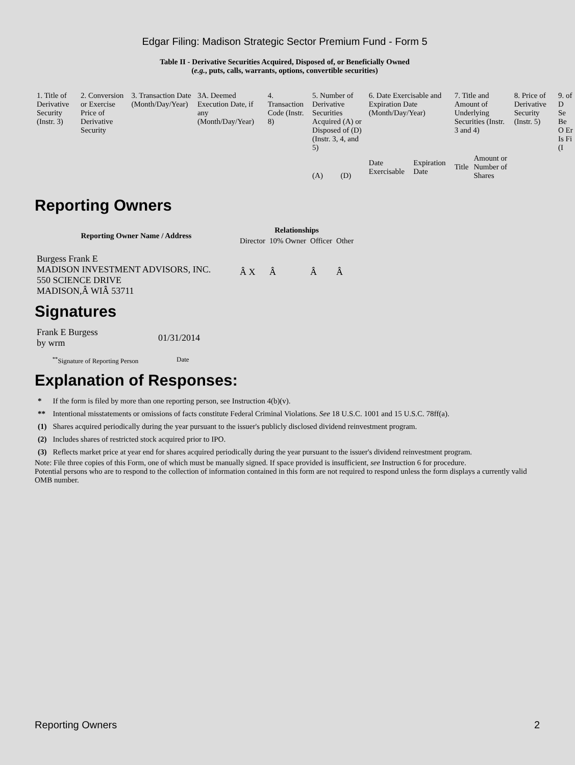Edgar Filing: Madison Strategic Sector Premium Fund - Form 5
Table II - Derivative Securities Acquired, Disposed of, or Beneficially Owned
(e.g., puts, calls, warrants, options, convertible securities)
| 1. Title of Derivative Security (Instr. 3) | 2. Conversion or Exercise Price of Derivative Security | 3. Transaction Date (Month/Day/Year) | 3A. Deemed Execution Date, if any (Month/Day/Year) | 4. Transaction Code (Instr. 8) | 5. Number of Derivative Securities Acquired (A) or Disposed of (D) (Instr. 3, 4, and 5) | | 6. Date Exercisable and Expiration Date (Month/Day/Year) | | 7. Title and Amount of Underlying Securities (Instr. 3 and 4) | | 8. Price of Derivative Security (Instr. 5) | 9. of D Se Be O Er Is Fi (I |
| | | | | | (A) | (D) | Date Exercisable | Expiration Date | Title | Amount or Number of Shares | | |
Reporting Owners
| Reporting Owner Name / Address | Relationships | | | |
| --- | --- | --- | --- | --- |
| | Director | 10% Owner | Officer | Other |
| Burgess Frank E MADISON INVESTMENT ADVISORS, INC. 550 SCIENCE DRIVE MADISON,Â WIÂ 53711 | Â X | Â | Â | Â |
Signatures
| Frank E Burgess by wrm | 01/31/2014 |
| <sup>**</sup> Signature of Reporting Person | Date |
Explanation of Responses:
| * | If the form is filed by more than one reporting person, see Instruction 4(b)(v). |
| ** | Intentional misstatements or omissions of facts constitute Federal Criminal Violations. See 18 U.S.C. 1001 and 15 U.S.C. 78ff(a). |
| (1) | Shares acquired periodically during the year pursuant to the issuer's publicly disclosed dividend reinvestment program. |
| (2) | Includes shares of restricted stock acquired prior to IPO. |
| (3) | Reflects market price at year end for shares acquired periodically during the year pursuant to the issuer's dividend reinvestment program. |
Note: File three copies of this Form, one of which must be manually signed. If space provided is insufficient, see Instruction 6 for procedure.
Potential persons who are to respond to the collection of information contained in this form are not required to respond unless the form displays a currently valid OMB number.
Reporting Owners 2